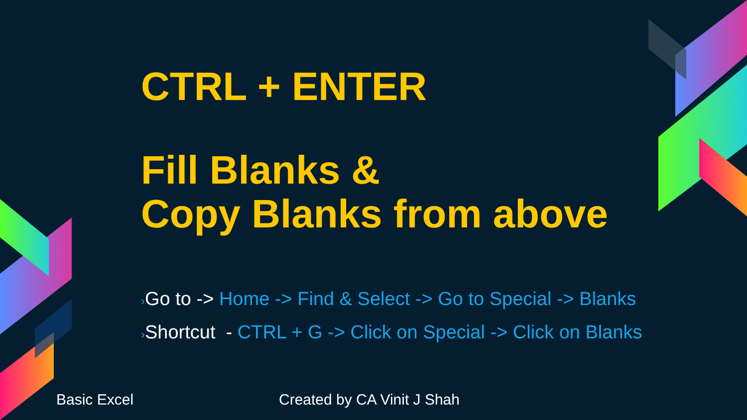CTRL + ENTER
Fill Blanks &
Copy Blanks from above
›Go to -> Home -> Find & Select -> Go to Special -> Blanks
›Shortcut - CTRL + G -> Click on Special -> Click on Blanks
Basic Excel Created by CA Vinit J Shah